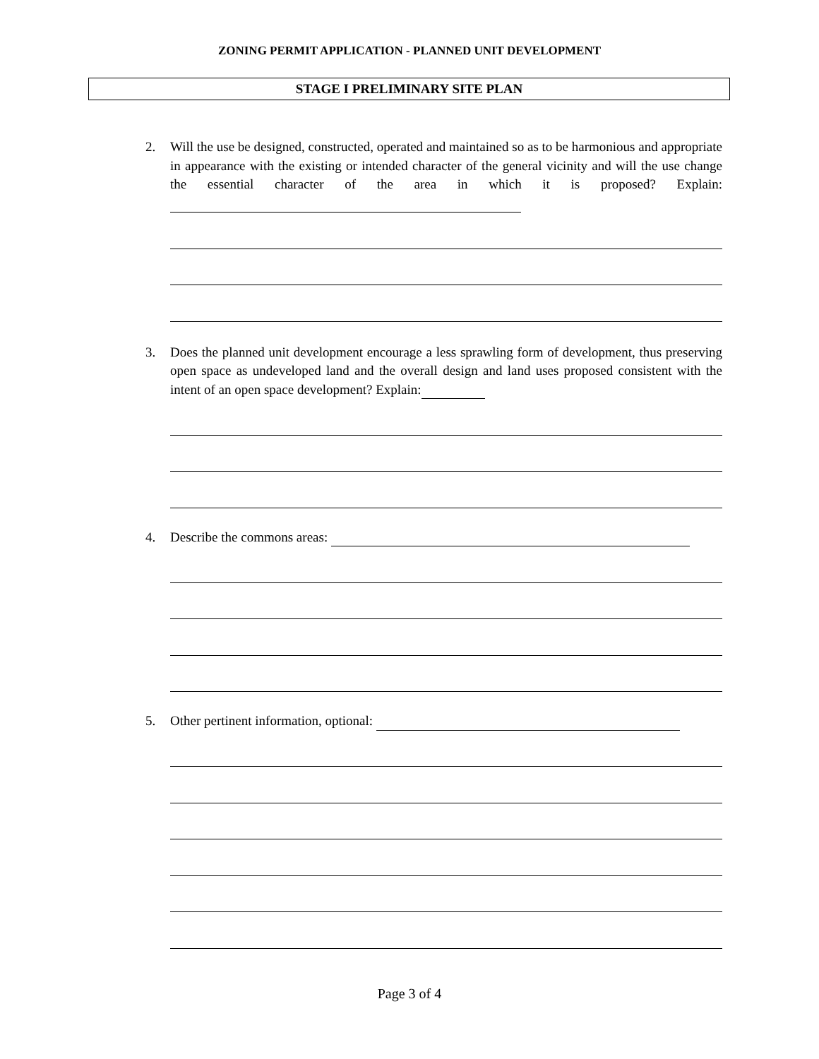ZONING PERMIT APPLICATION - PLANNED UNIT DEVELOPMENT
STAGE I PRELIMINARY SITE PLAN
2. Will the use be designed, constructed, operated and maintained so as to be harmonious and appropriate in appearance with the existing or intended character of the general vicinity and will the use change the essential character of the area in which it is proposed? Explain:
3. Does the planned unit development encourage a less sprawling form of development, thus preserving open space as undeveloped land and the overall design and land uses proposed consistent with the intent of an open space development? Explain:
4. Describe the commons areas:
5. Other pertinent information, optional:
Page 3 of 4